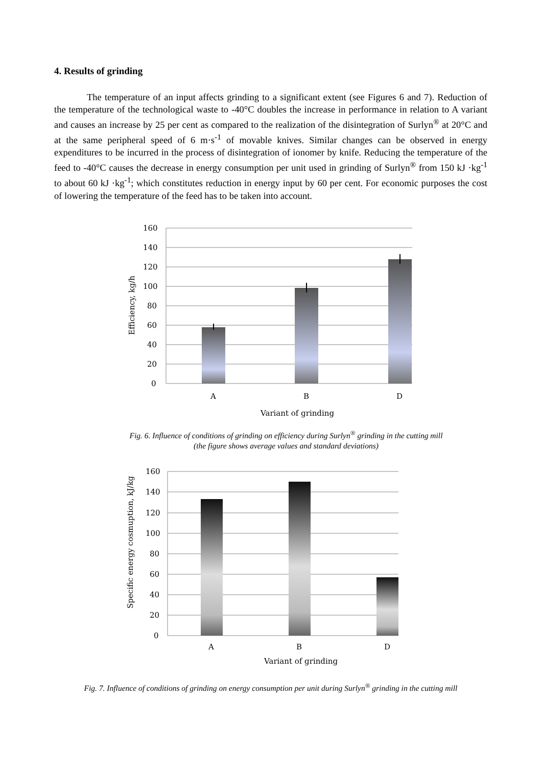4. Results of grinding
The temperature of an input affects grinding to a significant extent (see Figures 6 and 7). Reduction of the temperature of the technological waste to -40°C doubles the increase in performance in relation to A variant and causes an increase by 25 per cent as compared to the realization of the disintegration of Surlyn<sup>®</sup> at 20°C and at the same peripheral speed of 6 m·s<sup>-1</sup> of movable knives. Similar changes can be observed in energy expenditures to be incurred in the process of disintegration of ionomer by knife. Reducing the temperature of the feed to -40°C causes the decrease in energy consumption per unit used in grinding of Surlyn<sup>®</sup> from 150 kJ ·kg<sup>-1</sup> to about 60 kJ ·kg<sup>-1</sup>; which constitutes reduction in energy input by 60 per cent. For economic purposes the cost of lowering the temperature of the feed has to be taken into account.
160
140
120
100
80
60
40
20
0
A
B
D
Variant of grinding
Efficiency, kg/h
Fig. 6. Influence of conditions of grinding on efficiency during Surlyn<sup>®</sup> grinding in the cutting mill
(the figure shows average values and standard deviations)
160
140
120
100
80
60
40
20
0
A
B
D
Variant of grinding
Specific energy cosmuption, kJ/kg
Fig. 7. Influence of conditions of grinding on energy consumption per unit during Surlyn<sup>®</sup> grinding in the cutting mill